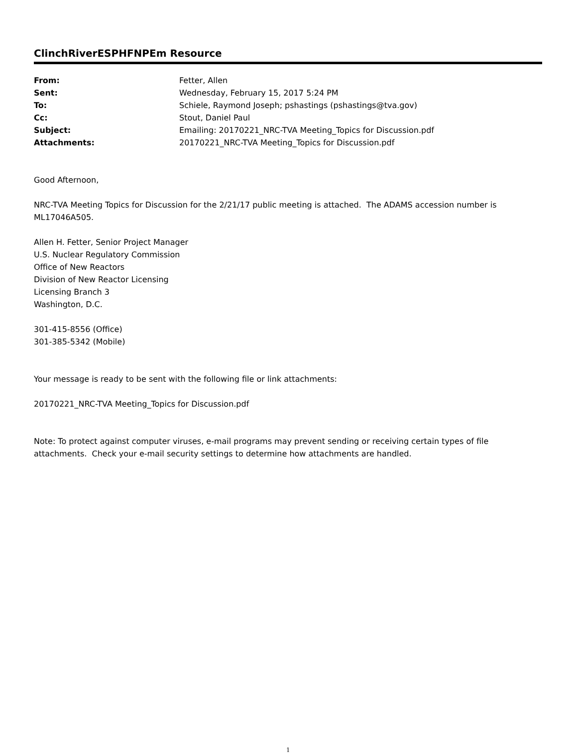ClinchRiverESPHFNPEm Resource
| From: | Fetter, Allen |
| Sent: | Wednesday, February 15, 2017 5:24 PM |
| To: | Schiele, Raymond Joseph; pshastings (pshastings@tva.gov) |
| Cc: | Stout, Daniel Paul |
| Subject: | Emailing: 20170221_NRC-TVA Meeting_Topics for Discussion.pdf |
| Attachments: | 20170221_NRC-TVA Meeting_Topics for Discussion.pdf |
Good Afternoon,
NRC-TVA Meeting Topics for Discussion for the 2/21/17 public meeting is attached. The ADAMS accession number is ML17046A505.
Allen H. Fetter, Senior Project Manager
U.S. Nuclear Regulatory Commission
Office of New Reactors
Division of New Reactor Licensing
Licensing Branch 3
Washington, D.C.
301-415-8556 (Office)
301-385-5342 (Mobile)
Your message is ready to be sent with the following file or link attachments:
20170221_NRC-TVA Meeting_Topics for Discussion.pdf
Note: To protect against computer viruses, e-mail programs may prevent sending or receiving certain types of file attachments. Check your e-mail security settings to determine how attachments are handled.
1